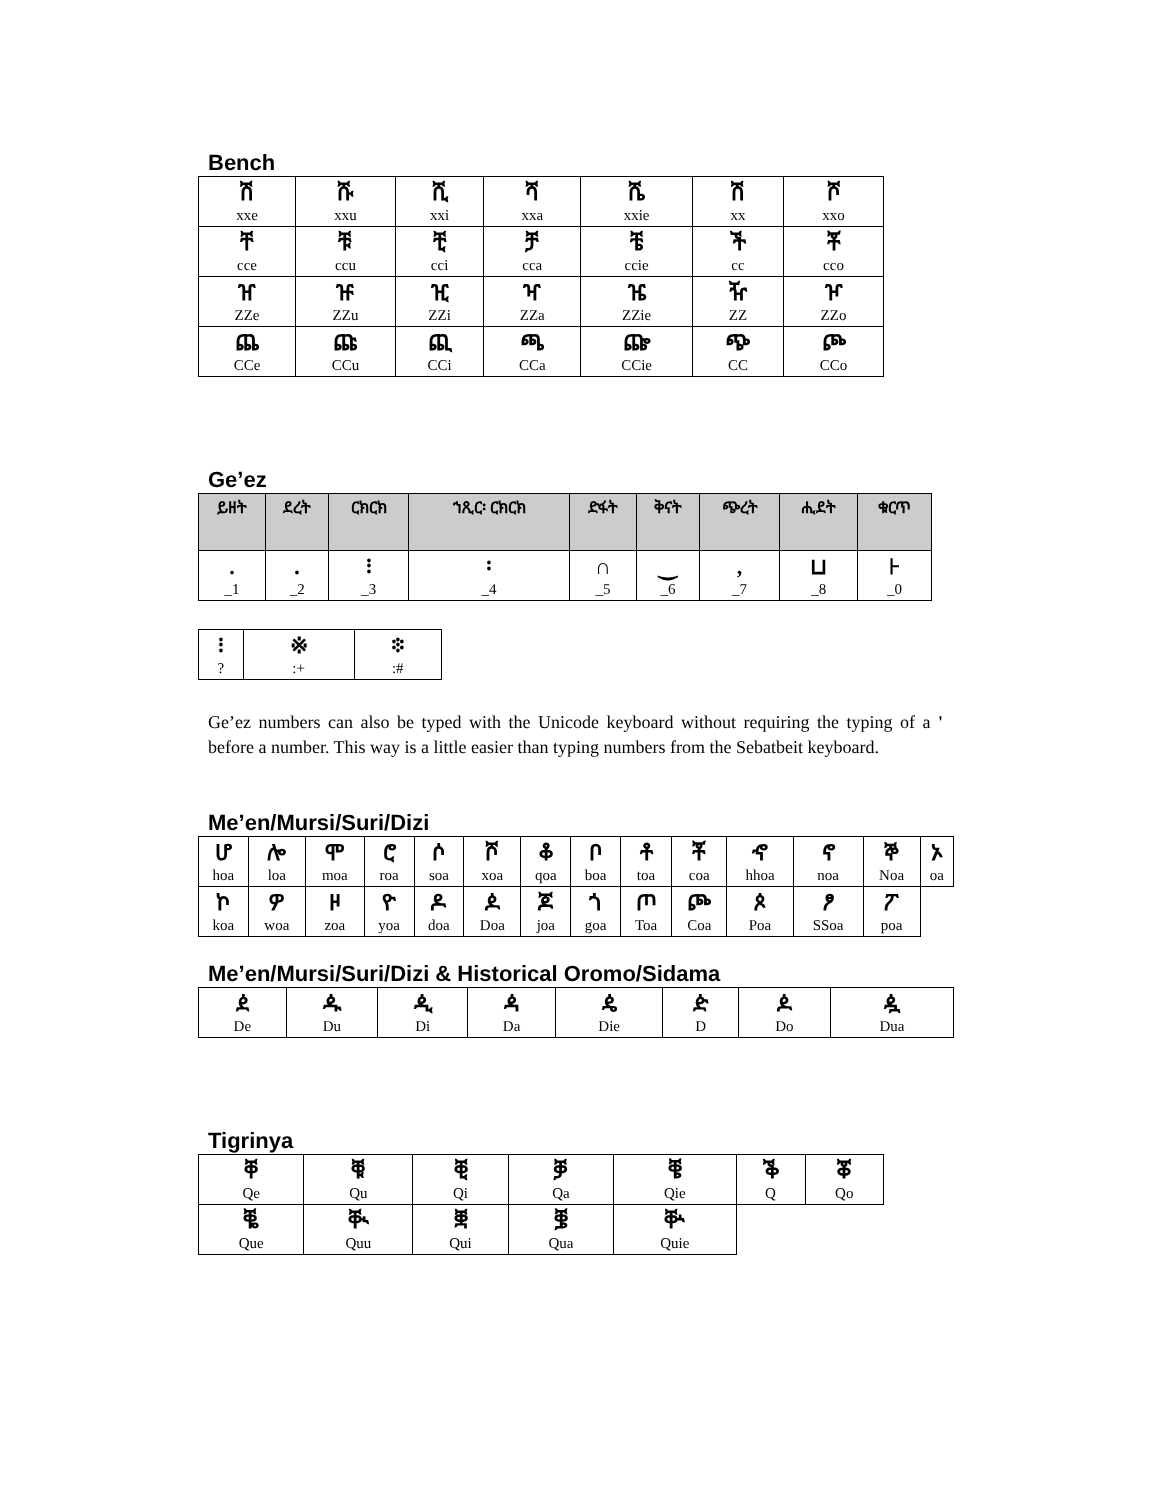Bench
| ሽ xxe | ሹ xxu | ሺ xxi | ሻ xxa | ሼ xxie | ሽ xx | ሾ xxo |
| ቸ cce | ቹ ccu | ቺ cci | ቻ cca | ቼ ccie | ች cc | ቾ cco |
| ዠ ZZe | ዡ ZZu | ዢ ZZi | ዣ ZZa | ዤ ZZie | ዥ ZZ | ዦ ZZo |
| ጨ CCe | ጩ CCu | ጪ CCi | ጫ CCa | ጬ CCie | ጭ CC | ጮ CCo |
Ge’ez
| ይዘት | ደረት | ርክርክ | ኀጺር፡ ርክርክ | ድፋት | ቅናት | ጭረት | ሒደት | ቁርጥ |
| --- | --- | --- | --- | --- | --- | --- | --- | --- |
| . _1 | ᎐ _2 | ፧ _3 | ፡ _4 | ∩ _5 | ‿ _6 | , _7 | ⊔ _8 | ⊦ _0 |
| ፧ ? | ※ :+ | ፨ :# |
Ge’ez numbers can also be typed with the Unicode keyboard without requiring the typing of a ' before a number. This way is a little easier than typing numbers from the Sebatbeit keyboard.
Me’en/Mursi/Suri/Dizi
| ሆ hoa | ሎ loa | ሞ moa | ሮ roa | ሶ soa | ሾ xoa | ቆ qoa | ቦ boa | ቶ toa | ቾ coa | ኆ hhoa | ኖ noa | ኞ Noa | ኦ oa |
| ኮ koa | ዎ woa | ዞ zoa | ዮ yoa | ዶ doa | ዾ Doa | ጆ joa | ጎ goa | ጦ Toa | ጮ Coa | ጶ Poa | ፆ SSoa | ፖ poa | |
Me’en/Mursi/Suri/Dizi & Historical Oromo/Sidama
| ዸ De | ዹ Du | ዺ Di | ዻ Da | ዼ Die | ዽ D | ዾ Do | ዿ Dua |
Tigrinya
| ቐ Qe | ቑ Qu | ቒ Qi | ቓ Qa | ቔ Qie | ቕ Q | ቖ Qo |
| ቘ Que | ቚ Quu | ቛ Qui | ቜ Qua | ቝ Quie | | |